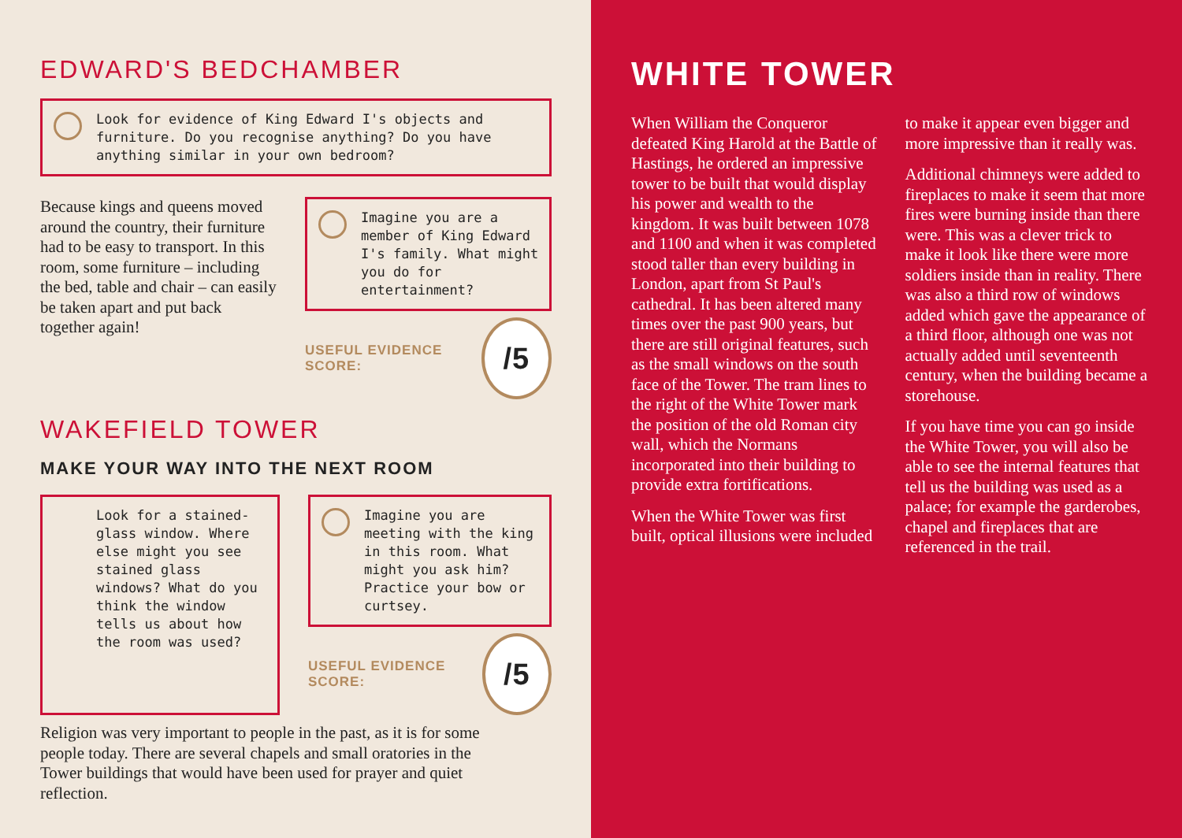EDWARD'S BEDCHAMBER
Look for evidence of King Edward I's objects and furniture. Do you recognise anything? Do you have anything similar in your own bedroom?
Because kings and queens moved around the country, their furniture had to be easy to transport. In this room, some furniture – including the bed, table and chair – can easily be taken apart and put back together again!
Imagine you are a member of King Edward I's family. What might you do for entertainment?
USEFUL EVIDENCE SCORE: /5
WAKEFIELD TOWER
MAKE YOUR WAY INTO THE NEXT ROOM
Look for a stained-glass window. Where else might you see stained glass windows? What do you think the window tells us about how the room was used?
Imagine you are meeting with the king in this room. What might you ask him? Practice your bow or curtsey.
USEFUL EVIDENCE SCORE: /5
Religion was very important to people in the past, as it is for some people today. There are several chapels and small oratories in the Tower buildings that would have been used for prayer and quiet reflection.
WHITE TOWER
When William the Conqueror defeated King Harold at the Battle of Hastings, he ordered an impressive tower to be built that would display his power and wealth to the kingdom. It was built between 1078 and 1100 and when it was completed stood taller than every building in London, apart from St Paul's cathedral. It has been altered many times over the past 900 years, but there are still original features, such as the small windows on the south face of the Tower. The tram lines to the right of the White Tower mark the position of the old Roman city wall, which the Normans incorporated into their building to provide extra fortifications.
When the White Tower was first built, optical illusions were included to make it appear even bigger and more impressive than it really was.
Additional chimneys were added to fireplaces to make it seem that more fires were burning inside than there were. This was a clever trick to make it look like there were more soldiers inside than in reality. There was also a third row of windows added which gave the appearance of a third floor, although one was not actually added until seventeenth century, when the building became a storehouse.
If you have time you can go inside the White Tower, you will also be able to see the internal features that tell us the building was used as a palace; for example the garderobes, chapel and fireplaces that are referenced in the trail.